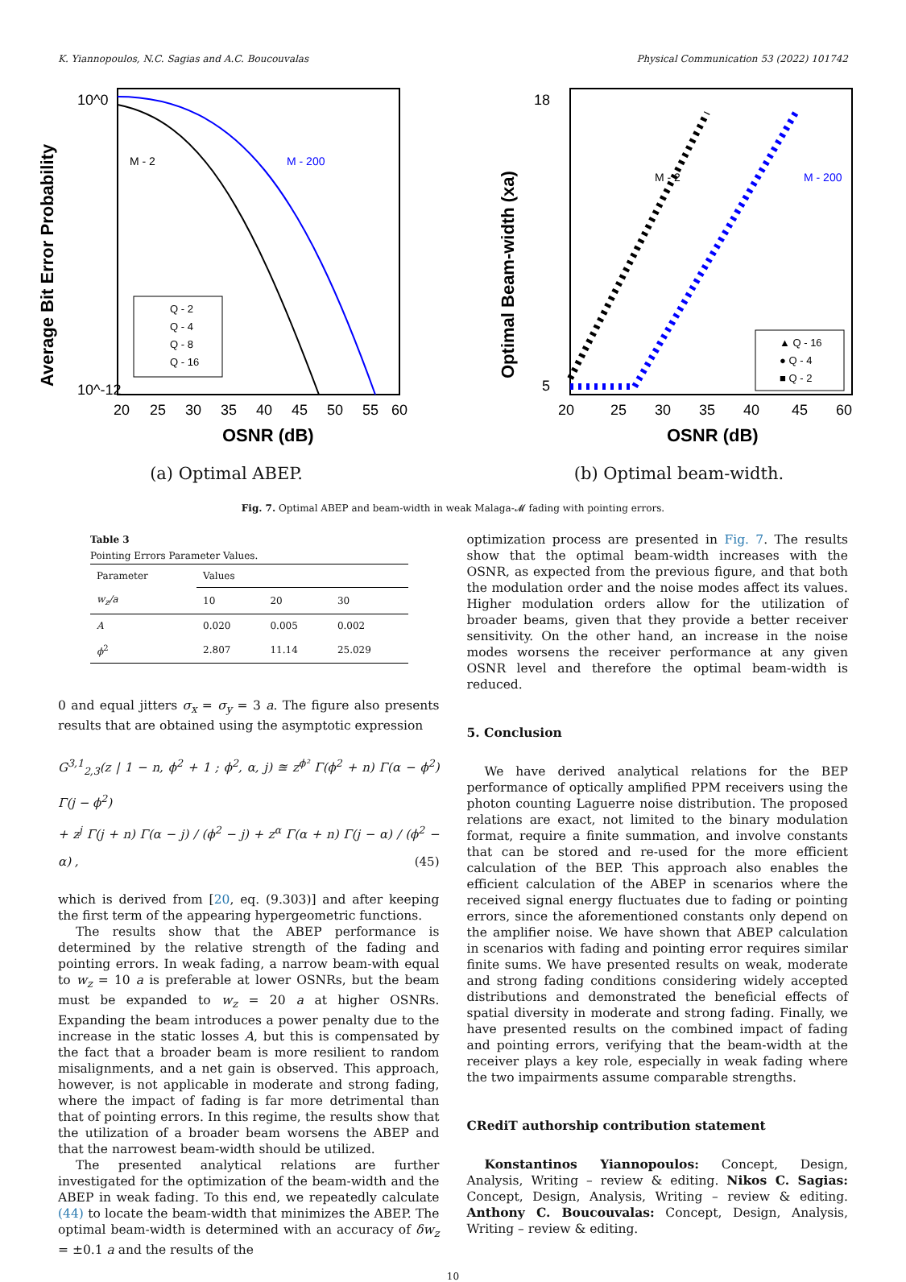K. Yiannopoulos, N.C. Sagias and A.C. Boucouvalas Physical Communication 53 (2022) 101742
Average Bit Error Probability
10^0
10^-12
20
25
30
35
40
45
50
55
60
OSNR (dB)
M - 2
M - 200
Q - 2
Q - 4
Q - 8
Q - 16
(a) Optimal ABEP.
Optimal Beam-width (xa)
18
5
20
25
30
35
40
45
60
OSNR (dB)
M - 2
M - 200
▲ Q - 16
● Q - 4
■ Q - 2
(b) Optimal beam-width.
Fig. 7. Optimal ABEP and beam-width in weak Malaga-𝓜 fading with pointing errors.
Table 3
Pointing Errors Parameter Values.
| Parameter | Values | | |
| --- | --- | --- | --- |
| w<sub>z</sub>/a | 10 | 20 | 30 |
| A | 0.020 | 0.005 | 0.002 |
| ϕ<sup>2</sup> | 2.807 | 11.14 | 25.029 |
0 and equal jitters σ<sub>x</sub> = σ<sub>y</sub> = 3 a. The figure also presents results that are obtained using the asymptotic expression
G<sup>3,1</sup><sub>2,3</sub>(z | 1 − n, ϕ<sup>2</sup> + 1 ; ϕ<sup>2</sup>, α, j) ≊ z<sup>ϕ²</sup> Γ(ϕ<sup>2</sup> + n) Γ(α − ϕ<sup>2</sup>) Γ(j − ϕ<sup>2</sup>)
+ z<sup>j</sup> Γ(j + n) Γ(α − j) / (ϕ<sup>2</sup> − j) + z<sup>α</sup> Γ(α + n) Γ(j − α) / (ϕ<sup>2</sup> − α) , (45)
which is derived from [20, eq. (9.303)] and after keeping the first term of the appearing hypergeometric functions.
The results show that the ABEP performance is determined by the relative strength of the fading and pointing errors. In weak fading, a narrow beam-with equal to w<sub>z</sub> = 10 a is preferable at lower OSNRs, but the beam must be expanded to w<sub>z</sub> = 20 a at higher OSNRs. Expanding the beam introduces a power penalty due to the increase in the static losses A, but this is compensated by the fact that a broader beam is more resilient to random misalignments, and a net gain is observed. This approach, however, is not applicable in moderate and strong fading, where the impact of fading is far more detrimental than that of pointing errors. In this regime, the results show that the utilization of a broader beam worsens the ABEP and that the narrowest beam-width should be utilized.
The presented analytical relations are further investigated for the optimization of the beam-width and the ABEP in weak fading. To this end, we repeatedly calculate (44) to locate the beam-width that minimizes the ABEP. The optimal beam-width is determined with an accuracy of δw<sub>z</sub> = ±0.1 a and the results of the
optimization process are presented in Fig. 7. The results show that the optimal beam-width increases with the OSNR, as expected from the previous figure, and that both the modulation order and the noise modes affect its values. Higher modulation orders allow for the utilization of broader beams, given that they provide a better receiver sensitivity. On the other hand, an increase in the noise modes worsens the receiver performance at any given OSNR level and therefore the optimal beam-width is reduced.
5. Conclusion
We have derived analytical relations for the BEP performance of optically amplified PPM receivers using the photon counting Laguerre noise distribution. The proposed relations are exact, not limited to the binary modulation format, require a finite summation, and involve constants that can be stored and re-used for the more efficient calculation of the BEP. This approach also enables the efficient calculation of the ABEP in scenarios where the received signal energy fluctuates due to fading or pointing errors, since the aforementioned constants only depend on the amplifier noise. We have shown that ABEP calculation in scenarios with fading and pointing error requires similar finite sums. We have presented results on weak, moderate and strong fading conditions considering widely accepted distributions and demonstrated the beneficial effects of spatial diversity in moderate and strong fading. Finally, we have presented results on the combined impact of fading and pointing errors, verifying that the beam-width at the receiver plays a key role, especially in weak fading where the two impairments assume comparable strengths.
CRediT authorship contribution statement
Konstantinos Yiannopoulos: Concept, Design, Analysis, Writing – review & editing. Nikos C. Sagias: Concept, Design, Analysis, Writing – review & editing. Anthony C. Boucouvalas: Concept, Design, Analysis, Writing – review & editing.
10